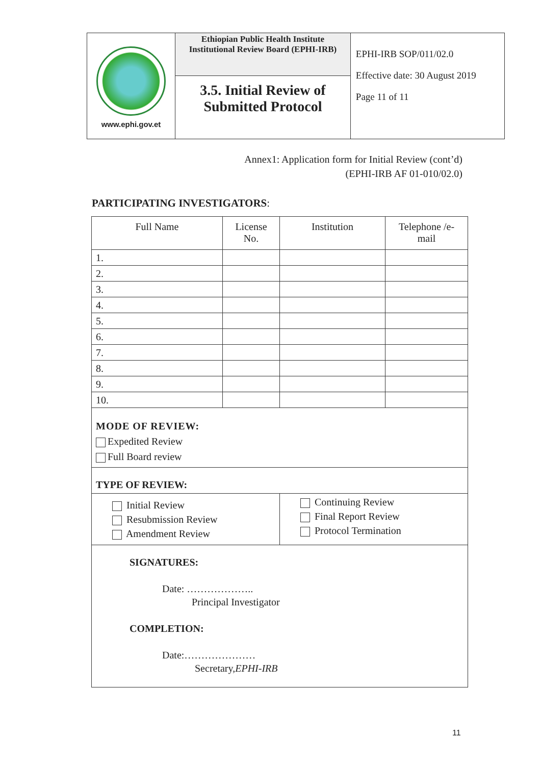| www.ephi.gov.et | Ethiopian Public Health Institute Institutional Review Board (EPHI-IRB) | EPHI-IRB SOP/011/02.0 Effective date: 30 August 2019 Page 11 of 11 |
| | 3.5. Initial Review of Submitted Protocol | |
Annex1: Application form for Initial Review (cont’d)
(EPHI-IRB AF 01-010/02.0)
PARTICIPATING INVESTIGATORS:
| Full Name | License No. | Institution | Telephone /e- mail |
| --- | --- | --- | --- |
| 1. | | | |
| 2. | | | |
| 3. | | | |
| 4. | | | |
| 5. | | | |
| 6. | | | |
| 7. | | | |
| 8. | | | |
| 9. | | | |
| 10. | | | |
| MODE OF REVIEW: Expedited Review Full Board review | | | |
| TYPE OF REVIEW: | | | |
| Initial Review Resubmission Review Amendment Review | | Continuing Review Final Report Review Protocol Termination | |
| SIGNATURES: Date: ……………….. Principal Investigator COMPLETION: Date:………………… Secretary, EPHI-IRB | | | |
11